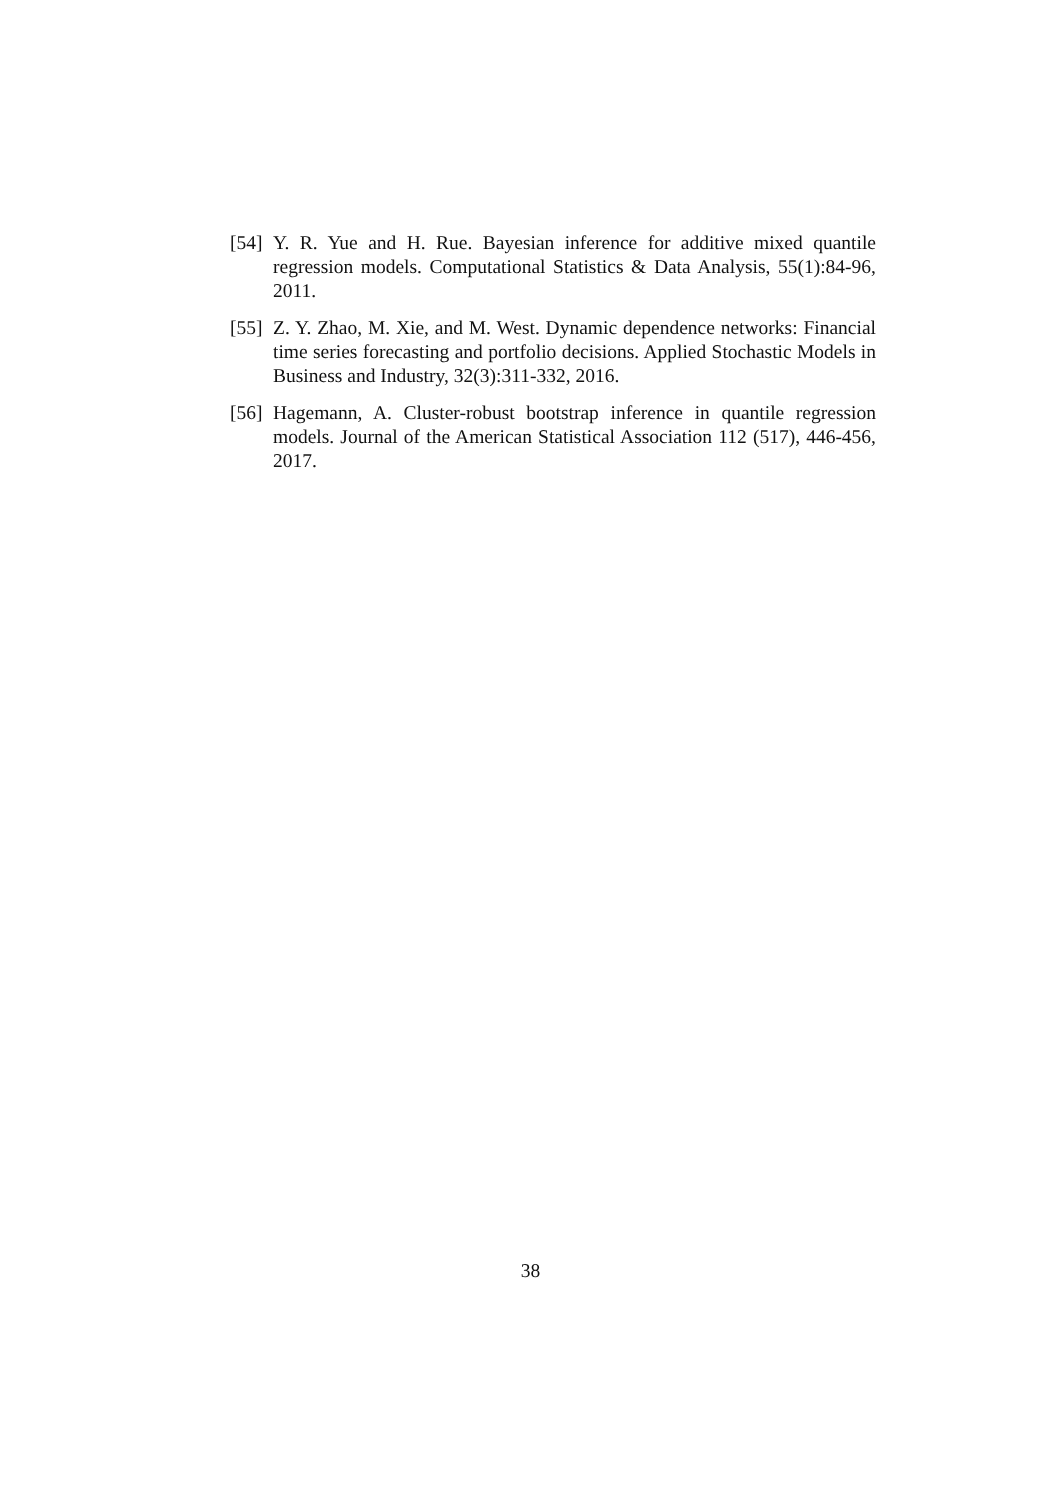[54] Y. R. Yue and H. Rue. Bayesian inference for additive mixed quantile regression models. Computational Statistics & Data Analysis, 55(1):84-96, 2011.
[55] Z. Y. Zhao, M. Xie, and M. West. Dynamic dependence networks: Financial time series forecasting and portfolio decisions. Applied Stochastic Models in Business and Industry, 32(3):311-332, 2016.
[56] Hagemann, A. Cluster-robust bootstrap inference in quantile regression models. Journal of the American Statistical Association 112 (517), 446-456, 2017.
38